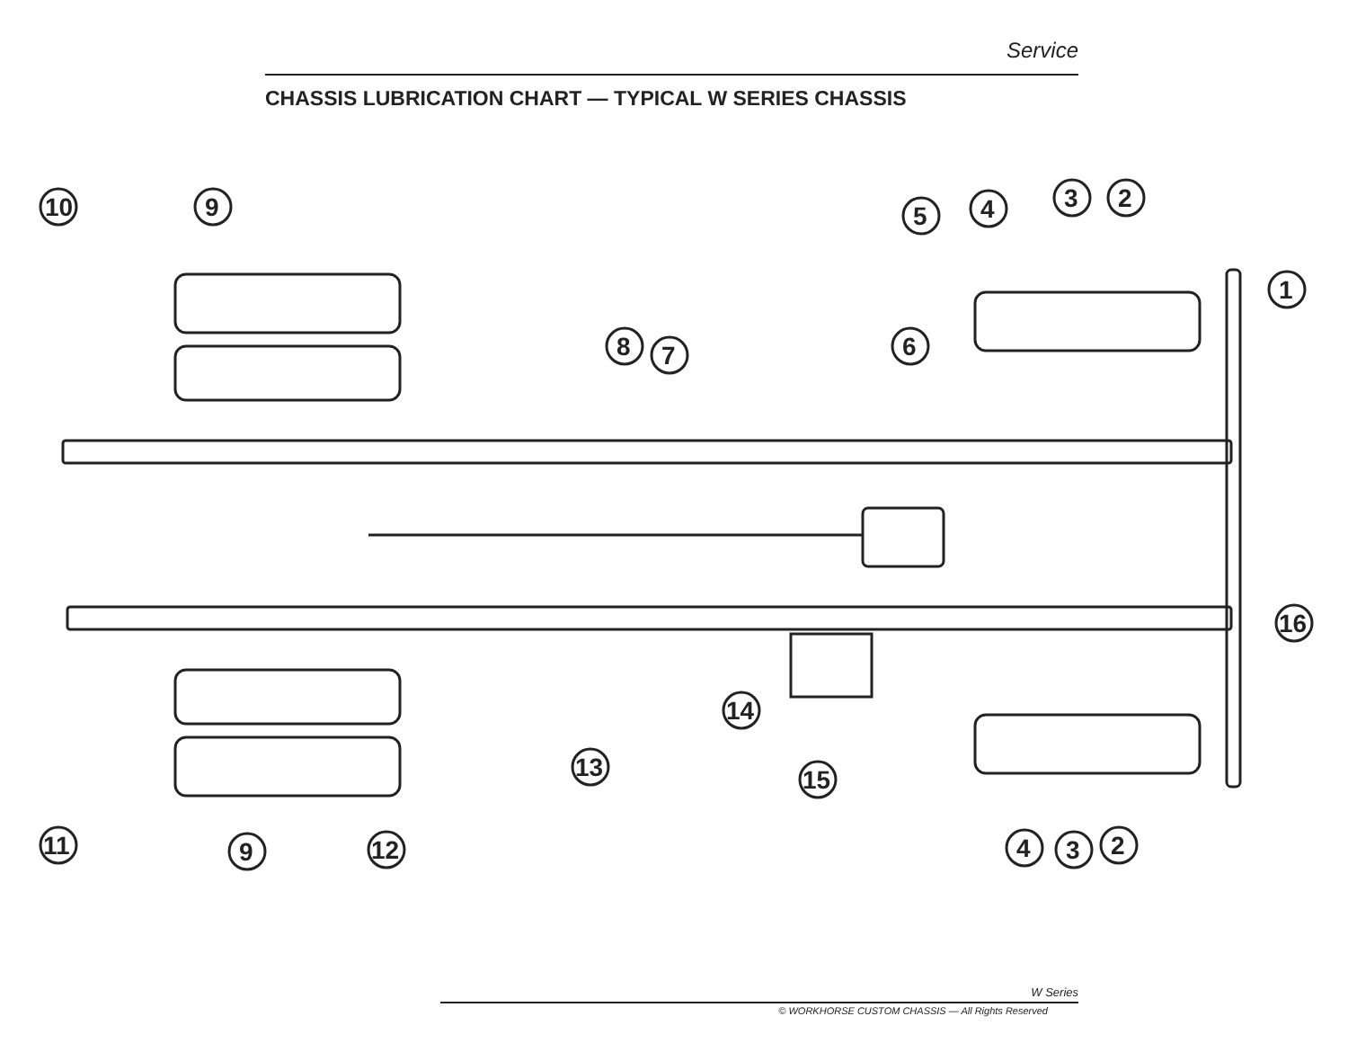Service
CHASSIS LUBRICATION CHART — TYPICAL W SERIES CHASSIS
10
9
5
4
3
2
1
8
7
6
16
14
13
15
11
9
12
4
3
2
W Series
© WORKHORSE CUSTOM CHASSIS — All Rights Reserved